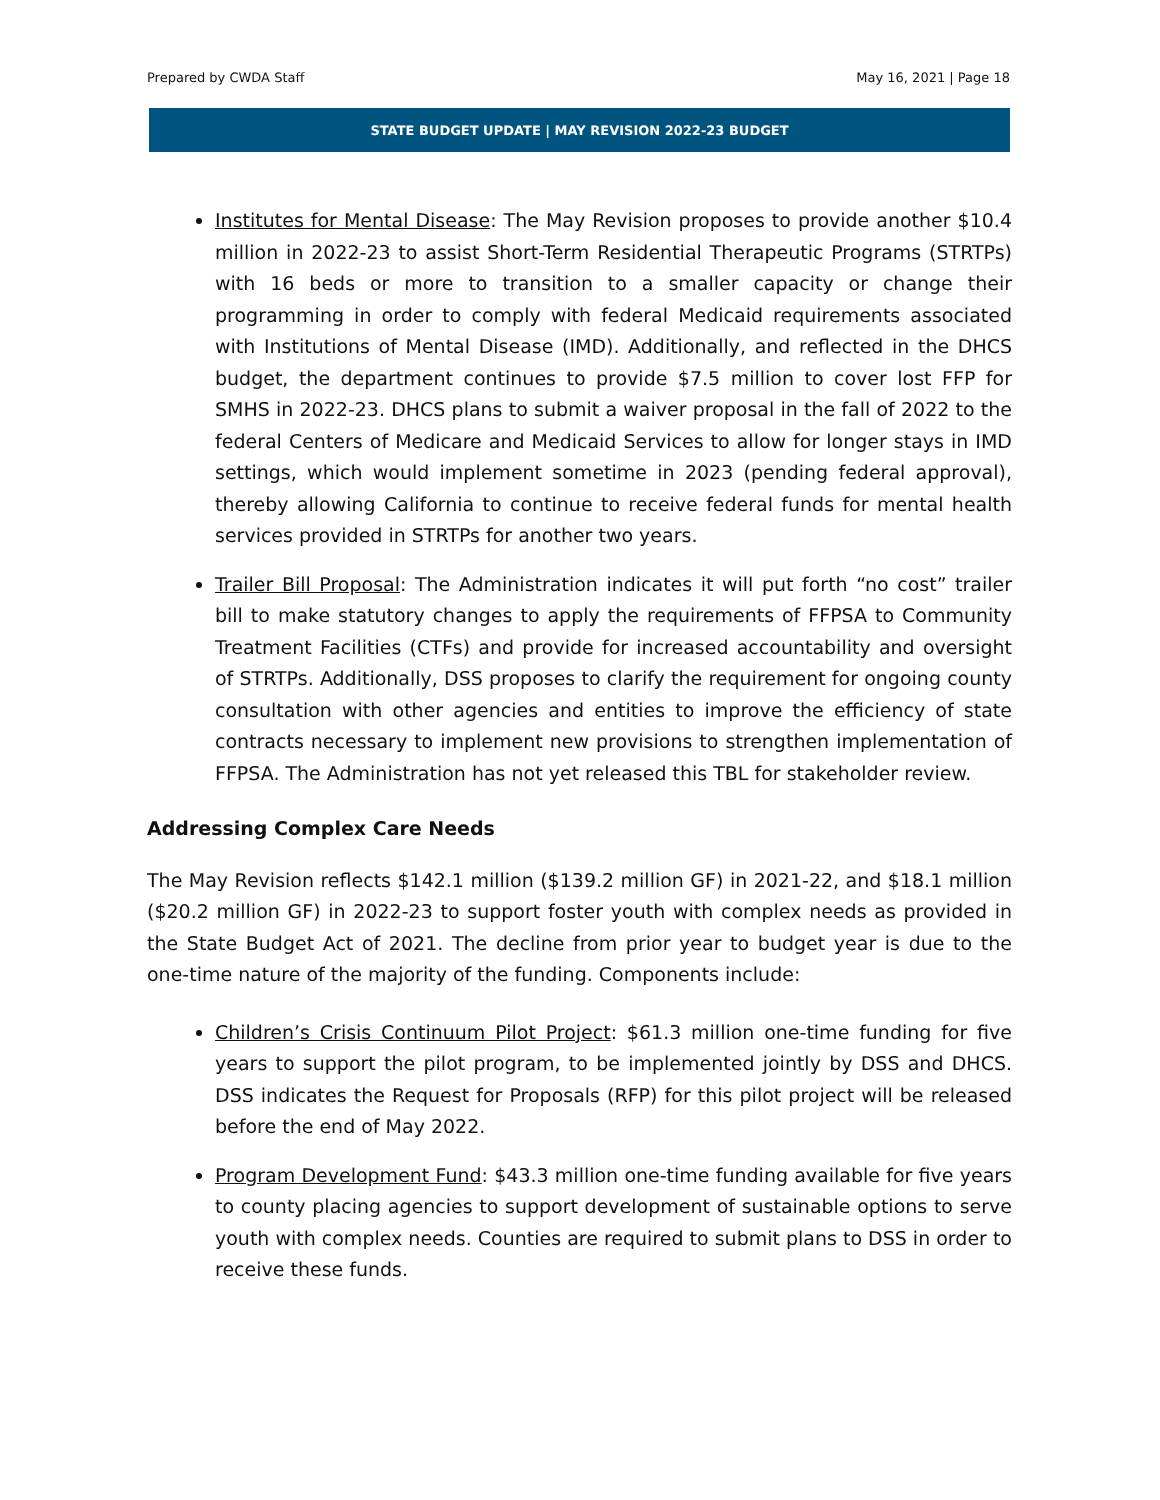Prepared by CWDA Staff May 16, 2021 | Page 18
STATE BUDGET UPDATE | MAY REVISION 2022-23 BUDGET
Institutes for Mental Disease: The May Revision proposes to provide another $10.4 million in 2022-23 to assist Short-Term Residential Therapeutic Programs (STRTPs) with 16 beds or more to transition to a smaller capacity or change their programming in order to comply with federal Medicaid requirements associated with Institutions of Mental Disease (IMD). Additionally, and reflected in the DHCS budget, the department continues to provide $7.5 million to cover lost FFP for SMHS in 2022-23. DHCS plans to submit a waiver proposal in the fall of 2022 to the federal Centers of Medicare and Medicaid Services to allow for longer stays in IMD settings, which would implement sometime in 2023 (pending federal approval), thereby allowing California to continue to receive federal funds for mental health services provided in STRTPs for another two years.
Trailer Bill Proposal: The Administration indicates it will put forth “no cost” trailer bill to make statutory changes to apply the requirements of FFPSA to Community Treatment Facilities (CTFs) and provide for increased accountability and oversight of STRTPs. Additionally, DSS proposes to clarify the requirement for ongoing county consultation with other agencies and entities to improve the efficiency of state contracts necessary to implement new provisions to strengthen implementation of FFPSA. The Administration has not yet released this TBL for stakeholder review.
Addressing Complex Care Needs
The May Revision reflects $142.1 million ($139.2 million GF) in 2021-22, and $18.1 million ($20.2 million GF) in 2022-23 to support foster youth with complex needs as provided in the State Budget Act of 2021. The decline from prior year to budget year is due to the one-time nature of the majority of the funding. Components include:
Children’s Crisis Continuum Pilot Project: $61.3 million one-time funding for five years to support the pilot program, to be implemented jointly by DSS and DHCS. DSS indicates the Request for Proposals (RFP) for this pilot project will be released before the end of May 2022.
Program Development Fund: $43.3 million one-time funding available for five years to county placing agencies to support development of sustainable options to serve youth with complex needs. Counties are required to submit plans to DSS in order to receive these funds.